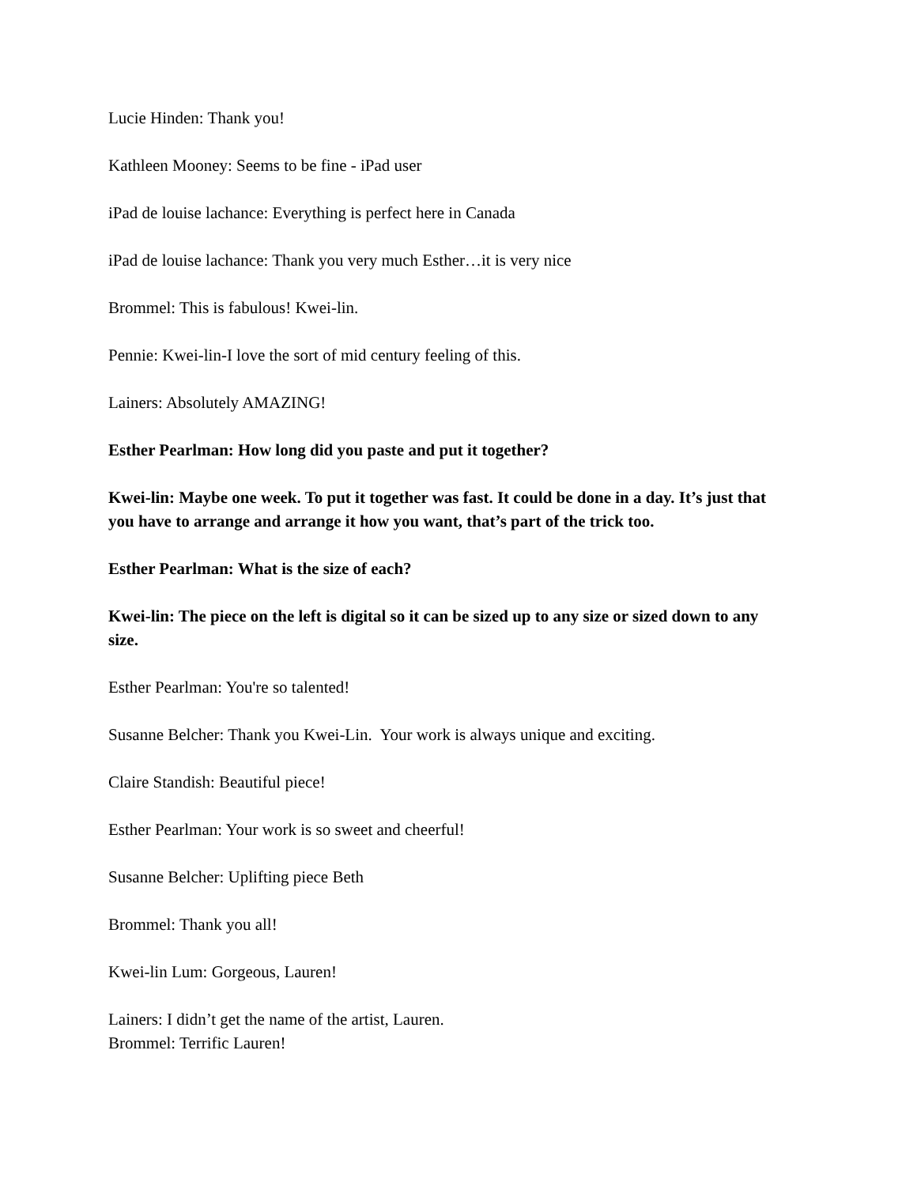Lucie Hinden: Thank you!
Kathleen Mooney: Seems to be fine - iPad user
iPad de louise lachance: Everything is perfect here in Canada
iPad de louise lachance: Thank you very much Esther…it is very nice
Brommel: This is fabulous! Kwei-lin.
Pennie: Kwei-lin-I love the sort of mid century feeling of this.
Lainers: Absolutely AMAZING!
Esther Pearlman: How long did you paste and put it together?
Kwei-lin: Maybe one week. To put it together was fast. It could be done in a day. It’s just that you have to arrange and arrange it how you want, that’s part of the trick too.
Esther Pearlman: What is the size of each?
Kwei-lin: The piece on the left is digital so it can be sized up to any size or sized down to any size.
Esther Pearlman: You're so talented!
Susanne Belcher: Thank you Kwei-Lin. Your work is always unique and exciting.
Claire Standish: Beautiful piece!
Esther Pearlman: Your work is so sweet and cheerful!
Susanne Belcher: Uplifting piece Beth
Brommel: Thank you all!
Kwei-lin Lum: Gorgeous, Lauren!
Lainers: I didn’t get the name of the artist, Lauren.
Brommel: Terrific Lauren!